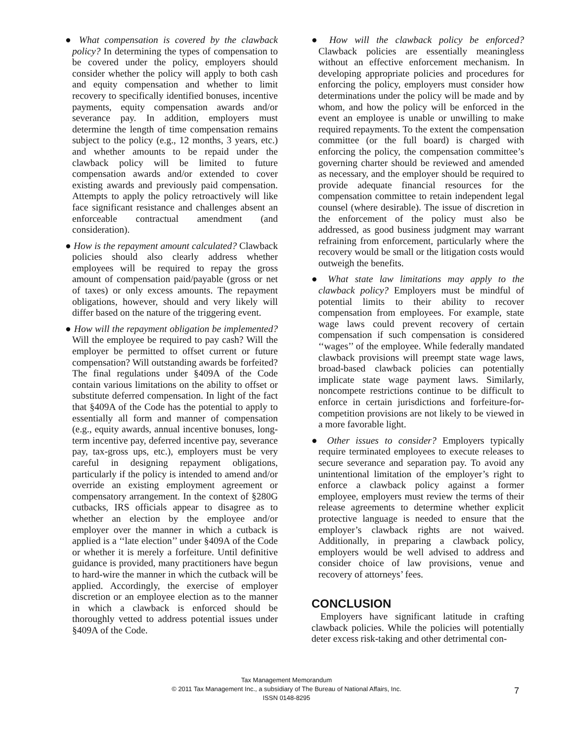● What compensation is covered by the clawback policy? In determining the types of compensation to be covered under the policy, employers should consider whether the policy will apply to both cash and equity compensation and whether to limit recovery to specifically identified bonuses, incentive payments, equity compensation awards and/or severance pay. In addition, employers must determine the length of time compensation remains subject to the policy (e.g., 12 months, 3 years, etc.) and whether amounts to be repaid under the clawback policy will be limited to future compensation awards and/or extended to cover existing awards and previously paid compensation. Attempts to apply the policy retroactively will like face significant resistance and challenges absent an enforceable contractual amendment (and consideration).
● How is the repayment amount calculated? Clawback policies should also clearly address whether employees will be required to repay the gross amount of compensation paid/payable (gross or net of taxes) or only excess amounts. The repayment obligations, however, should and very likely will differ based on the nature of the triggering event.
● How will the repayment obligation be implemented? Will the employee be required to pay cash? Will the employer be permitted to offset current or future compensation? Will outstanding awards be forfeited? The final regulations under §409A of the Code contain various limitations on the ability to offset or substitute deferred compensation. In light of the fact that §409A of the Code has the potential to apply to essentially all form and manner of compensation (e.g., equity awards, annual incentive bonuses, long-term incentive pay, deferred incentive pay, severance pay, tax-gross ups, etc.), employers must be very careful in designing repayment obligations, particularly if the policy is intended to amend and/or override an existing employment agreement or compensatory arrangement. In the context of §280G cutbacks, IRS officials appear to disagree as to whether an election by the employee and/or employer over the manner in which a cutback is applied is a ‘‘late election’’ under §409A of the Code or whether it is merely a forfeiture. Until definitive guidance is provided, many practitioners have begun to hard-wire the manner in which the cutback will be applied. Accordingly, the exercise of employer discretion or an employee election as to the manner in which a clawback is enforced should be thoroughly vetted to address potential issues under §409A of the Code.
● How will the clawback policy be enforced? Clawback policies are essentially meaningless without an effective enforcement mechanism. In developing appropriate policies and procedures for enforcing the policy, employers must consider how determinations under the policy will be made and by whom, and how the policy will be enforced in the event an employee is unable or unwilling to make required repayments. To the extent the compensation committee (or the full board) is charged with enforcing the policy, the compensation committee’s governing charter should be reviewed and amended as necessary, and the employer should be required to provide adequate financial resources for the compensation committee to retain independent legal counsel (where desirable). The issue of discretion in the enforcement of the policy must also be addressed, as good business judgment may warrant refraining from enforcement, particularly where the recovery would be small or the litigation costs would outweigh the benefits.
● What state law limitations may apply to the clawback policy? Employers must be mindful of potential limits to their ability to recover compensation from employees. For example, state wage laws could prevent recovery of certain compensation if such compensation is considered ‘‘wages’’ of the employee. While federally mandated clawback provisions will preempt state wage laws, broad-based clawback policies can potentially implicate state wage payment laws. Similarly, noncompete restrictions continue to be difficult to enforce in certain jurisdictions and forfeiture-for-competition provisions are not likely to be viewed in a more favorable light.
● Other issues to consider? Employers typically require terminated employees to execute releases to secure severance and separation pay. To avoid any unintentional limitation of the employer’s right to enforce a clawback policy against a former employee, employers must review the terms of their release agreements to determine whether explicit protective language is needed to ensure that the employer’s clawback rights are not waived. Additionally, in preparing a clawback policy, employers would be well advised to address and consider choice of law provisions, venue and recovery of attorneys’ fees.
CONCLUSION
Employers have significant latitude in crafting clawback policies. While the policies will potentially deter excess risk-taking and other detrimental con-
Tax Management Memorandum
© 2011 Tax Management Inc., a subsidiary of The Bureau of National Affairs, Inc.
ISSN 0148-8295
7